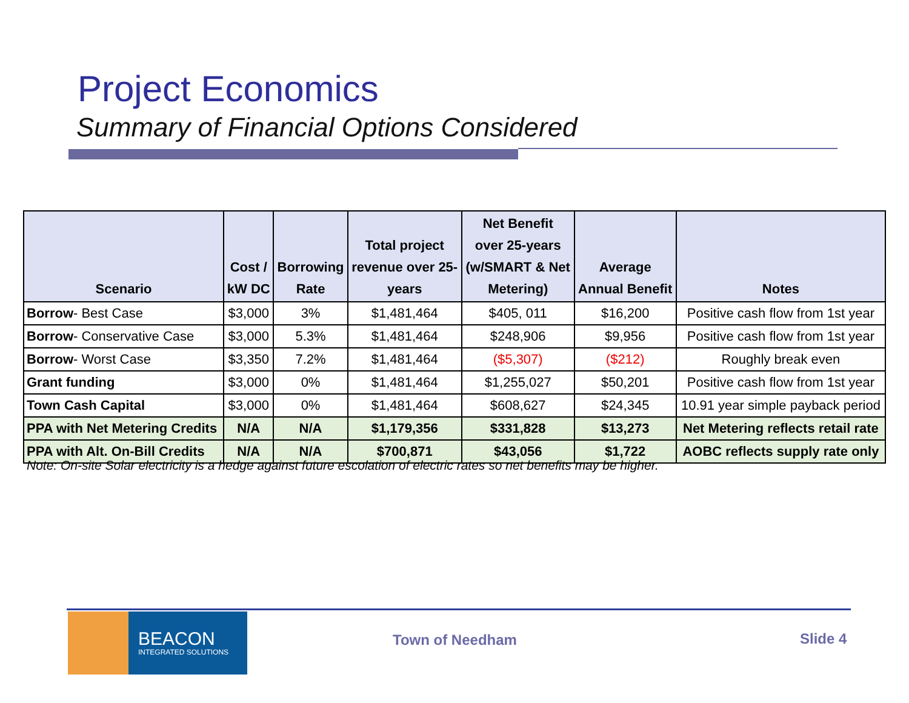Project Economics
Summary of Financial Options Considered
| Scenario | Cost / kW DC | Borrowing Rate | Total project revenue over 25- years | Net Benefit over 25-years (w/SMART & Net Metering) | Average Annual Benefit | Notes |
| --- | --- | --- | --- | --- | --- | --- |
| Borrow - Best Case | $3,000 | 3% | $1,481,464 | $405, 011 | $16,200 | Positive cash flow from 1st year |
| Borrow - Conservative Case | $3,000 | 5.3% | $1,481,464 | $248,906 | $9,956 | Positive cash flow from 1st year |
| Borrow - Worst Case | $3,350 | 7.2% | $1,481,464 | ($5,307) | ($212) | Roughly break even |
| Grant funding | $3,000 | 0% | $1,481,464 | $1,255,027 | $50,201 | Positive cash flow from 1st year |
| Town Cash Capital | $3,000 | 0% | $1,481,464 | $608,627 | $24,345 | 10.91 year simple payback period |
| PPA with Net Metering Credits | N/A | N/A | $1,179,356 | $331,828 | $13,273 | Net Metering reflects retail rate |
| PPA with Alt. On-Bill Credits | N/A | N/A | $700,871 | $43,056 | $1,722 | AOBC reflects supply rate only |
Note: On-site Solar electricity is a hedge against future escolation of electric rates so net benefits may be higher.
BEACON
INTEGRATED SOLUTIONS
Town of Needham Slide 4